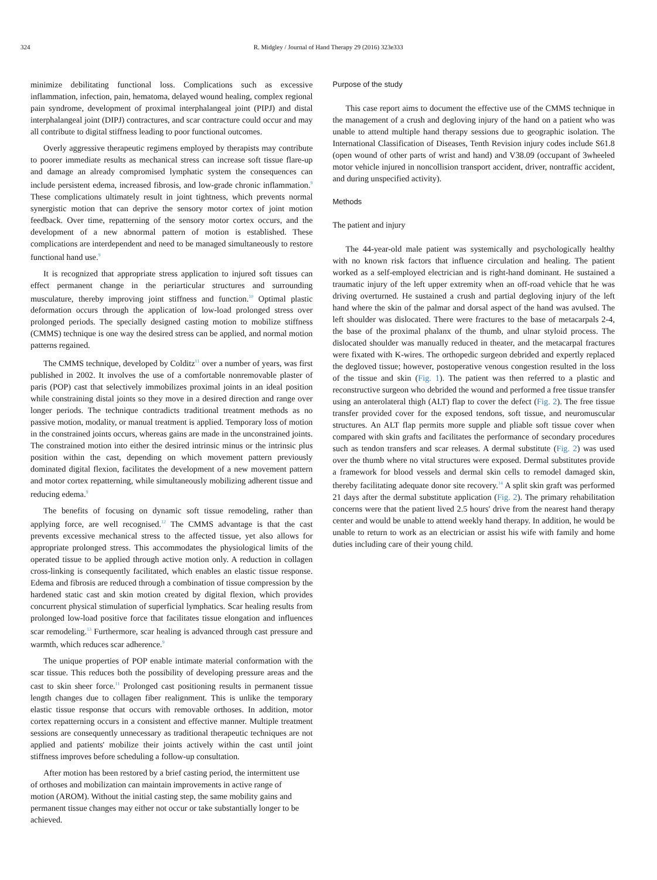324 R. Midgley / Journal of Hand Therapy 29 (2016) 323e333
minimize debilitating functional loss. Complications such as excessive inflammation, infection, pain, hematoma, delayed wound healing, complex regional pain syndrome, development of proximal interphalangeal joint (PIPJ) and distal interphalangeal joint (DIPJ) contractures, and scar contracture could occur and may all contribute to digital stiffness leading to poor functional outcomes.
Overly aggressive therapeutic regimens employed by therapists may contribute to poorer immediate results as mechanical stress can increase soft tissue flare-up and damage an already compromised lymphatic system the consequences can include persistent edema, increased fibrosis, and low-grade chronic inflammation.<sup>9</sup> These complications ultimately result in joint tightness, which prevents normal synergistic motion that can deprive the sensory motor cortex of joint motion feedback. Over time, repatterning of the sensory motor cortex occurs, and the development of a new abnormal pattern of motion is established. These complications are interdependent and need to be managed simultaneously to restore functional hand use.<sup>9</sup>
It is recognized that appropriate stress application to injured soft tissues can effect permanent change in the periarticular structures and surrounding musculature, thereby improving joint stiffness and function.<sup>10</sup> Optimal plastic deformation occurs through the application of low-load prolonged stress over prolonged periods. The specially designed casting motion to mobilize stiffness (CMMS) technique is one way the desired stress can be applied, and normal motion patterns regained.
The CMMS technique, developed by Colditz<sup>11</sup> over a number of years, was first published in 2002. It involves the use of a comfortable nonremovable plaster of paris (POP) cast that selectively immobilizes proximal joints in an ideal position while constraining distal joints so they move in a desired direction and range over longer periods. The technique contradicts traditional treatment methods as no passive motion, modality, or manual treatment is applied. Temporary loss of motion in the constrained joints occurs, whereas gains are made in the unconstrained joints. The constrained motion into either the desired intrinsic minus or the intrinsic plus position within the cast, depending on which movement pattern previously dominated digital flexion, facilitates the development of a new movement pattern and motor cortex repatterning, while simultaneously mobilizing adherent tissue and reducing edema.<sup>9</sup>
The benefits of focusing on dynamic soft tissue remodeling, rather than applying force, are well recognised.<sup>12</sup> The CMMS advantage is that the cast prevents excessive mechanical stress to the affected tissue, yet also allows for appropriate prolonged stress. This accommodates the physiological limits of the operated tissue to be applied through active motion only. A reduction in collagen cross-linking is consequently facilitated, which enables an elastic tissue response. Edema and fibrosis are reduced through a combination of tissue compression by the hardened static cast and skin motion created by digital flexion, which provides concurrent physical stimulation of superficial lymphatics. Scar healing results from prolonged low-load positive force that facilitates tissue elongation and influences scar remodeling.<sup>13</sup> Furthermore, scar healing is advanced through cast pressure and warmth, which reduces scar adherence.<sup>9</sup>
The unique properties of POP enable intimate material conformation with the scar tissue. This reduces both the possibility of developing pressure areas and the cast to skin sheer force.<sup>11</sup> Prolonged cast positioning results in permanent tissue length changes due to collagen fiber realignment. This is unlike the temporary elastic tissue response that occurs with removable orthoses. In addition, motor cortex repatterning occurs in a consistent and effective manner. Multiple treatment sessions are consequently unnecessary as traditional therapeutic techniques are not applied and patients' mobilize their joints actively within the cast until joint stiffness improves before scheduling a follow-up consultation.
After motion has been restored by a brief casting period, the intermittent use of orthoses and mobilization can maintain improvements in active range of motion (AROM). Without the initial casting step, the same mobility gains and permanent tissue changes may either not occur or take substantially longer to be achieved.
Purpose of the study
This case report aims to document the effective use of the CMMS technique in the management of a crush and degloving injury of the hand on a patient who was unable to attend multiple hand therapy sessions due to geographic isolation. The International Classification of Diseases, Tenth Revision injury codes include S61.8 (open wound of other parts of wrist and hand) and V38.09 (occupant of 3wheeled motor vehicle injured in noncollision transport accident, driver, nontraffic accident, and during unspecified activity).
Methods
The patient and injury
The 44-year-old male patient was systemically and psychologically healthy with no known risk factors that influence circulation and healing. The patient worked as a self-employed electrician and is right-hand dominant. He sustained a traumatic injury of the left upper extremity when an off-road vehicle that he was driving overturned. He sustained a crush and partial degloving injury of the left hand where the skin of the palmar and dorsal aspect of the hand was avulsed. The left shoulder was dislocated. There were fractures to the base of metacarpals 2-4, the base of the proximal phalanx of the thumb, and ulnar styloid process. The dislocated shoulder was manually reduced in theater, and the metacarpal fractures were fixated with K-wires. The orthopedic surgeon debrided and expertly replaced the degloved tissue; however, postoperative venous congestion resulted in the loss of the tissue and skin (Fig. 1). The patient was then referred to a plastic and reconstructive surgeon who debrided the wound and performed a free tissue transfer using an anterolateral thigh (ALT) flap to cover the defect (Fig. 2). The free tissue transfer provided cover for the exposed tendons, soft tissue, and neuromuscular structures. An ALT flap permits more supple and pliable soft tissue cover when compared with skin grafts and facilitates the performance of secondary procedures such as tendon transfers and scar releases. A dermal substitute (Fig. 2) was used over the thumb where no vital structures were exposed. Dermal substitutes provide a framework for blood vessels and dermal skin cells to remodel damaged skin, thereby facilitating adequate donor site recovery.<sup>14</sup> A split skin graft was performed 21 days after the dermal substitute application (Fig. 2). The primary rehabilitation concerns were that the patient lived 2.5 hours' drive from the nearest hand therapy center and would be unable to attend weekly hand therapy. In addition, he would be unable to return to work as an electrician or assist his wife with family and home duties including care of their young child.